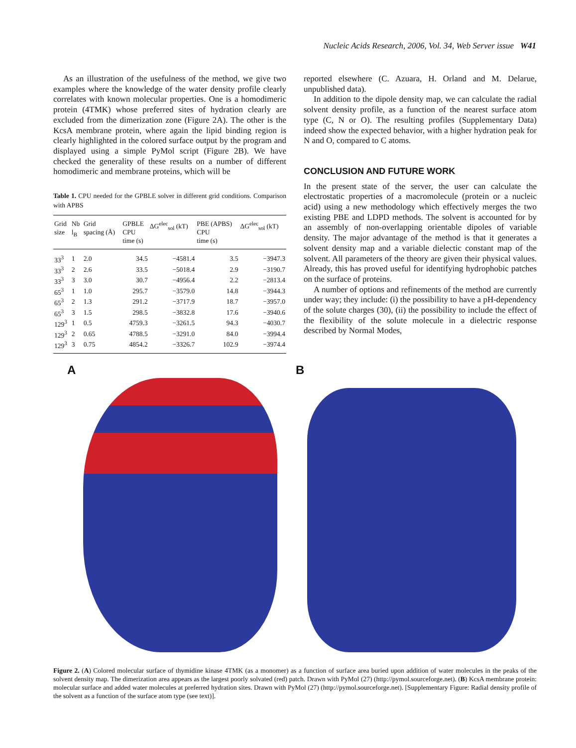Nucleic Acids Research, 2006, Vol. 34, Web Server issue W41
As an illustration of the usefulness of the method, we give two examples where the knowledge of the water density profile clearly correlates with known molecular properties. One is a homodimeric protein (4TMK) whose preferred sites of hydration clearly are excluded from the dimerization zone (Figure 2A). The other is the KcsA membrane protein, where again the lipid binding region is clearly highlighted in the colored surface output by the program and displayed using a simple PyMol script (Figure 2B). We have checked the generality of these results on a number of different homodimeric and membrane proteins, which will be
Table 1. CPU needed for the GPBLE solver in different grid conditions. Comparison with APBS
| Grid size | Nb l<sub>B</sub> | Grid spacing (Å) | GPBLE CPU time (s) | ΔG<sup>elec</sup><sub>sol</sub> (kT) | PBE (APBS) CPU time (s) | ΔG<sup>elec</sup><sub>sol</sub> (kT) |
| --- | --- | --- | --- | --- | --- | --- |
| 33<sup>3</sup> | 1 | 2.0 | 34.5 | −4581.4 | 3.5 | −3947.3 |
| 33<sup>3</sup> | 2 | 2.6 | 33.5 | −5018.4 | 2.9 | −3190.7 |
| 33<sup>3</sup> | 3 | 3.0 | 30.7 | −4956.4 | 2.2 | −2813.4 |
| 65<sup>3</sup> | 1 | 1.0 | 295.7 | −3579.0 | 14.8 | −3944.3 |
| 65<sup>3</sup> | 2 | 1.3 | 291.2 | −3717.9 | 18.7 | −3957.0 |
| 65<sup>3</sup> | 3 | 1.5 | 298.5 | −3832.8 | 17.6 | −3940.6 |
| 129<sup>3</sup> | 1 | 0.5 | 4759.3 | −3261.5 | 94.3 | −4030.7 |
| 129<sup>3</sup> | 2 | 0.65 | 4788.5 | −3291.0 | 84.0 | −3994.4 |
| 129<sup>3</sup> | 3 | 0.75 | 4854.2 | −3326.7 | 102.9 | −3974.4 |
reported elsewhere (C. Azuara, H. Orland and M. Delarue, unpublished data).
In addition to the dipole density map, we can calculate the radial solvent density profile, as a function of the nearest surface atom type (C, N or O). The resulting profiles (Supplementary Data) indeed show the expected behavior, with a higher hydration peak for N and O, compared to C atoms.
CONCLUSION AND FUTURE WORK
In the present state of the server, the user can calculate the electrostatic properties of a macromolecule (protein or a nucleic acid) using a new methodology which effectively merges the two existing PBE and LDPD methods. The solvent is accounted for by an assembly of non-overlapping orientable dipoles of variable density. The major advantage of the method is that it generates a solvent density map and a variable dielectic constant map of the solvent. All parameters of the theory are given their physical values. Already, this has proved useful for identifying hydrophobic patches on the surface of proteins.
A number of options and refinements of the method are currently under way; they include: (i) the possibility to have a pH-dependency of the solute charges (30), (ii) the possibility to include the effect of the flexibility of the solute molecule in a dielectric response described by Normal Modes,
A B
Figure 2. (A) Colored molecular surface of thymidine kinase 4TMK (as a monomer) as a function of surface area buried upon addition of water molecules in the peaks of the solvent density map. The dimerization area appears as the largest poorly solvated (red) patch. Drawn with PyMol (27) (http://pymol.sourceforge.net). (B) KcsA membrane protein: molecular surface and added water molecules at preferred hydration sites. Drawn with PyMol (27) (http://pymol.sourceforge.net). [Supplementary Figure: Radial density profile of the solvent as a function of the surface atom type (see text)].